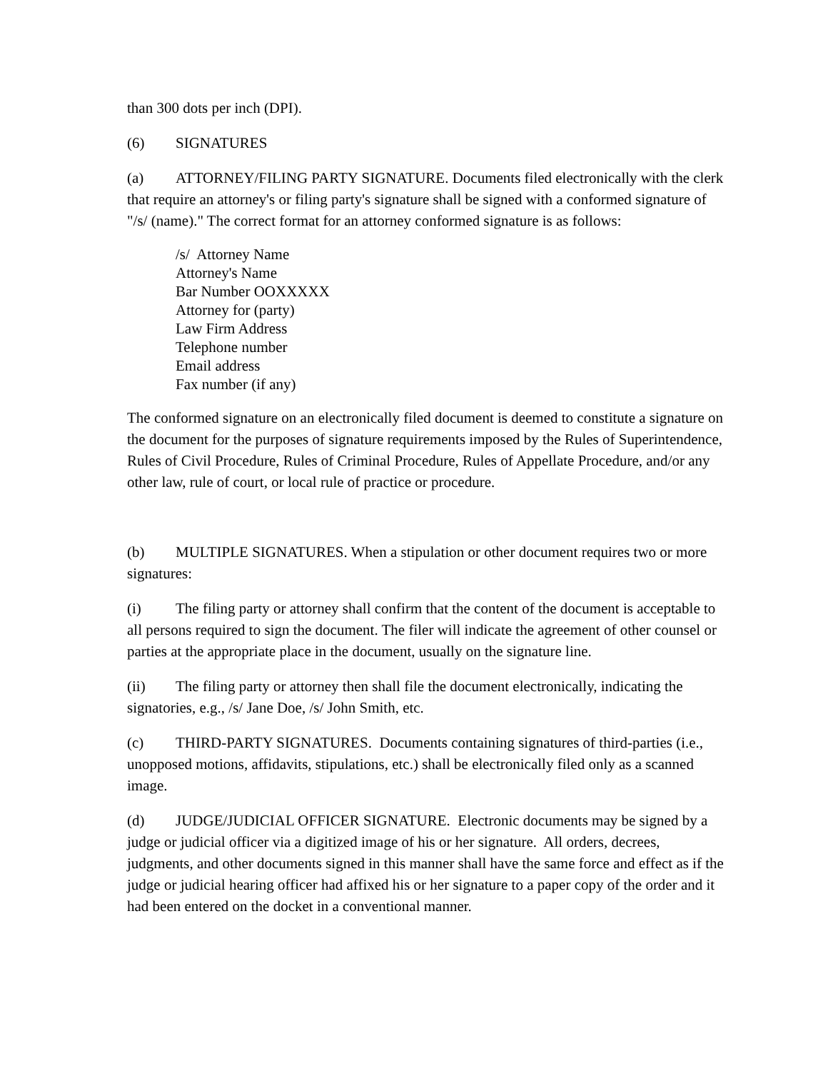than 300 dots per inch (DPI).
(6) SIGNATURES
(a) ATTORNEY/FILING PARTY SIGNATURE. Documents filed electronically with the clerk that require an attorney's or filing party's signature shall be signed with a conformed signature of "/s/ (name)." The correct format for an attorney conformed signature is as follows:
/s/ Attorney Name
Attorney's Name
Bar Number OOXXXXX
Attorney for (party)
Law Firm Address
Telephone number
Email address
Fax number (if any)
The conformed signature on an electronically filed document is deemed to constitute a signature on the document for the purposes of signature requirements imposed by the Rules of Superintendence, Rules of Civil Procedure, Rules of Criminal Procedure, Rules of Appellate Procedure, and/or any other law, rule of court, or local rule of practice or procedure.
(b) MULTIPLE SIGNATURES. When a stipulation or other document requires two or more signatures:
(i) The filing party or attorney shall confirm that the content of the document is acceptable to all persons required to sign the document. The filer will indicate the agreement of other counsel or parties at the appropriate place in the document, usually on the signature line.
(ii) The filing party or attorney then shall file the document electronically, indicating the signatories, e.g., /s/ Jane Doe, /s/ John Smith, etc.
(c) THIRD-PARTY SIGNATURES. Documents containing signatures of third-parties (i.e., unopposed motions, affidavits, stipulations, etc.) shall be electronically filed only as a scanned image.
(d) JUDGE/JUDICIAL OFFICER SIGNATURE. Electronic documents may be signed by a judge or judicial officer via a digitized image of his or her signature. All orders, decrees, judgments, and other documents signed in this manner shall have the same force and effect as if the judge or judicial hearing officer had affixed his or her signature to a paper copy of the order and it had been entered on the docket in a conventional manner.